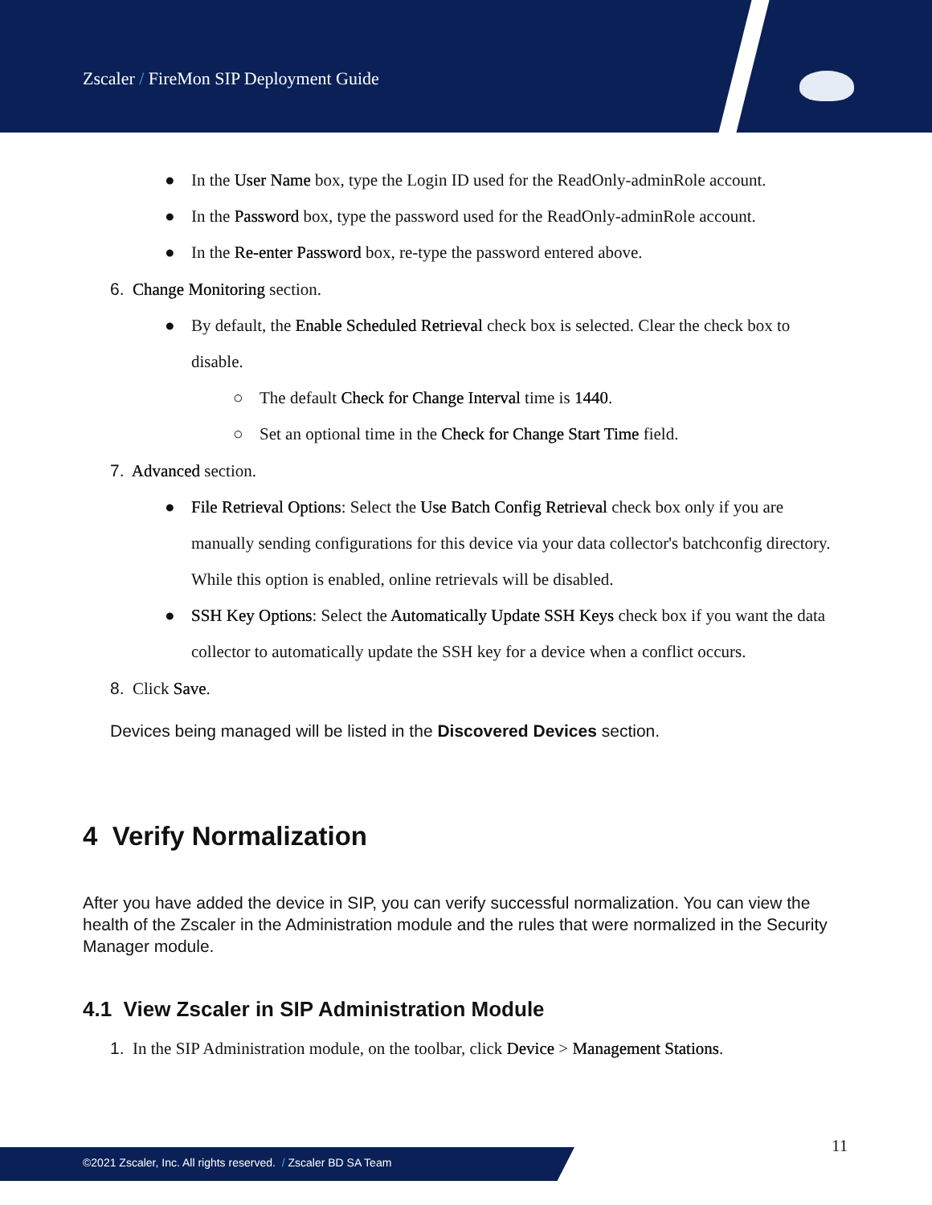Zscaler / FireMon SIP Deployment Guide
● In the User Name box, type the Login ID used for the ReadOnly-adminRole account.
● In the Password box, type the password used for the ReadOnly-adminRole account.
● In the Re-enter Password box, re-type the password entered above.
6. Change Monitoring section.
● By default, the Enable Scheduled Retrieval check box is selected. Clear the check box to disable.
○ The default Check for Change Interval time is 1440.
○ Set an optional time in the Check for Change Start Time field.
7. Advanced section.
● File Retrieval Options: Select the Use Batch Config Retrieval check box only if you are manually sending configurations for this device via your data collector's batchconfig directory. While this option is enabled, online retrievals will be disabled.
● SSH Key Options: Select the Automatically Update SSH Keys check box if you want the data collector to automatically update the SSH key for a device when a conflict occurs.
8. Click Save.
Devices being managed will be listed in the Discovered Devices section.
4 Verify Normalization
After you have added the device in SIP, you can verify successful normalization. You can view the health of the Zscaler in the Administration module and the rules that were normalized in the Security Manager module.
4.1 View Zscaler in SIP Administration Module
1. In the SIP Administration module, on the toolbar, click Device > Management Stations.
11
©2021 Zscaler, Inc. All rights reserved. / Zscaler BD SA Team